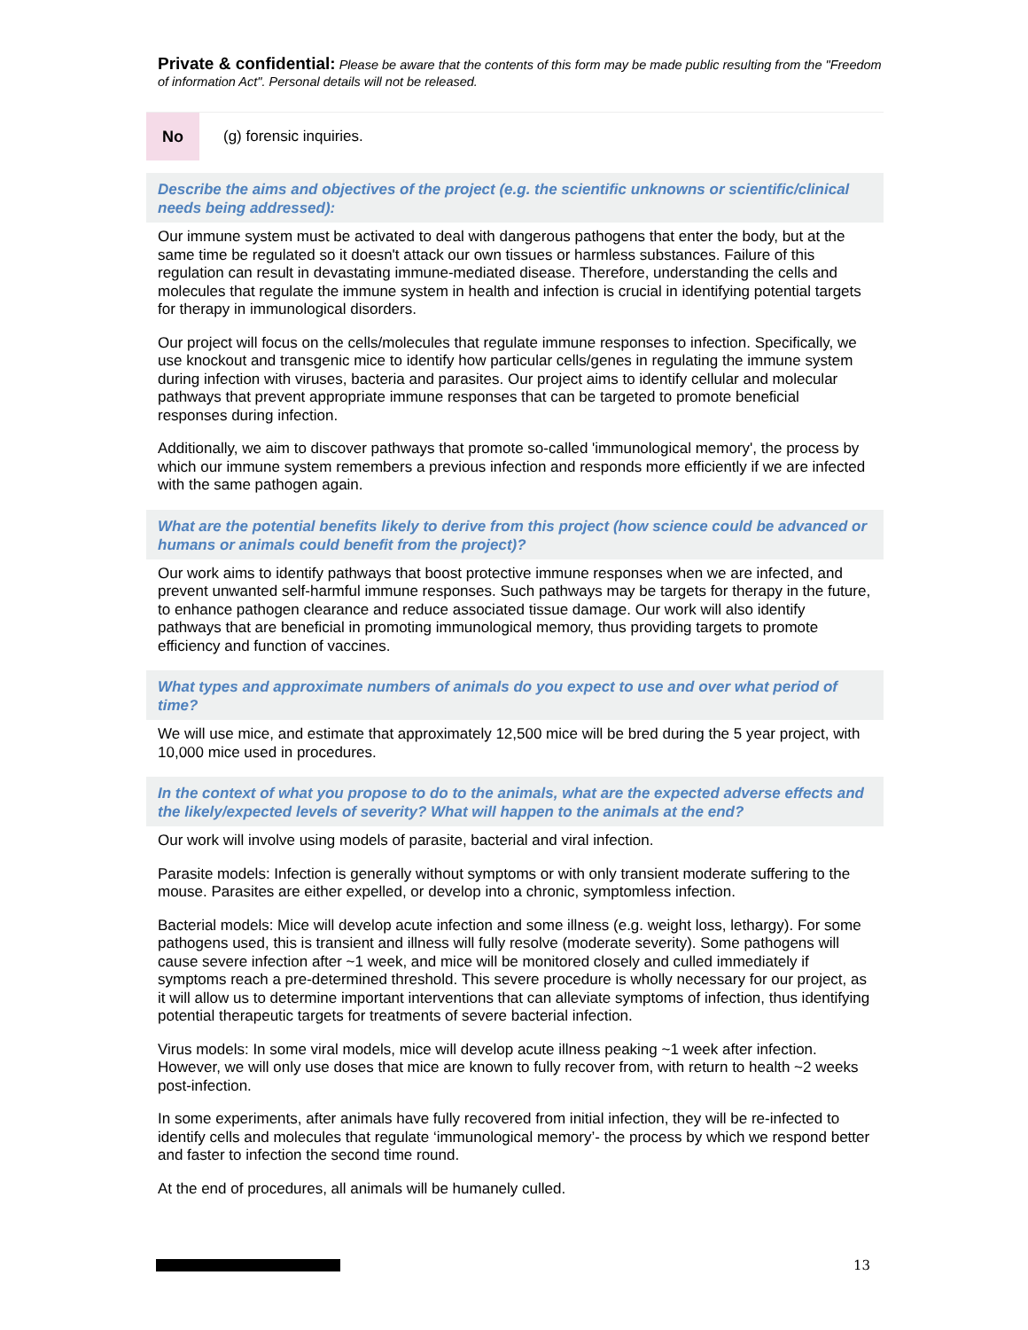Private & confidential: Please be aware that the contents of this form may be made public resulting from the "Freedom of information Act". Personal details will not be released.
No
(g) forensic inquiries.
Describe the aims and objectives of the project (e.g. the scientific unknowns or scientific/clinical needs being addressed):
Our immune system must be activated to deal with dangerous pathogens that enter the body, but at the same time be regulated so it doesn't attack our own tissues or harmless substances. Failure of this regulation can result in devastating immune-mediated disease. Therefore, understanding the cells and molecules that regulate the immune system in health and infection is crucial in identifying potential targets for therapy in immunological disorders.
Our project will focus on the cells/molecules that regulate immune responses to infection. Specifically, we use knockout and transgenic mice to identify how particular cells/genes in regulating the immune system during infection with viruses, bacteria and parasites. Our project aims to identify cellular and molecular pathways that prevent appropriate immune responses that can be targeted to promote beneficial responses during infection.
Additionally, we aim to discover pathways that promote so-called 'immunological memory', the process by which our immune system remembers a previous infection and responds more efficiently if we are infected with the same pathogen again.
What are the potential benefits likely to derive from this project (how science could be advanced or humans or animals could benefit from the project)?
Our work aims to identify pathways that boost protective immune responses when we are infected, and prevent unwanted self-harmful immune responses. Such pathways may be targets for therapy in the future, to enhance pathogen clearance and reduce associated tissue damage. Our work will also identify pathways that are beneficial in promoting immunological memory, thus providing targets to promote efficiency and function of vaccines.
What types and approximate numbers of animals do you expect to use and over what period of time?
We will use mice, and estimate that approximately 12,500 mice will be bred during the 5 year project, with 10,000 mice used in procedures.
In the context of what you propose to do to the animals, what are the expected adverse effects and the likely/expected levels of severity? What will happen to the animals at the end?
Our work will involve using models of parasite, bacterial and viral infection.
Parasite models: Infection is generally without symptoms or with only transient moderate suffering to the mouse. Parasites are either expelled, or develop into a chronic, symptomless infection.
Bacterial models: Mice will develop acute infection and some illness (e.g. weight loss, lethargy). For some pathogens used, this is transient and illness will fully resolve (moderate severity). Some pathogens will cause severe infection after ~1 week, and mice will be monitored closely and culled immediately if symptoms reach a pre-determined threshold. This severe procedure is wholly necessary for our project, as it will allow us to determine important interventions that can alleviate symptoms of infection, thus identifying potential therapeutic targets for treatments of severe bacterial infection.
Virus models: In some viral models, mice will develop acute illness peaking ~1 week after infection. However, we will only use doses that mice are known to fully recover from, with return to health ~2 weeks post-infection.
In some experiments, after animals have fully recovered from initial infection, they will be re-infected to identify cells and molecules that regulate ‘immunological memory’- the process by which we respond better and faster to infection the second time round.
At the end of procedures, all animals will be humanely culled.
13